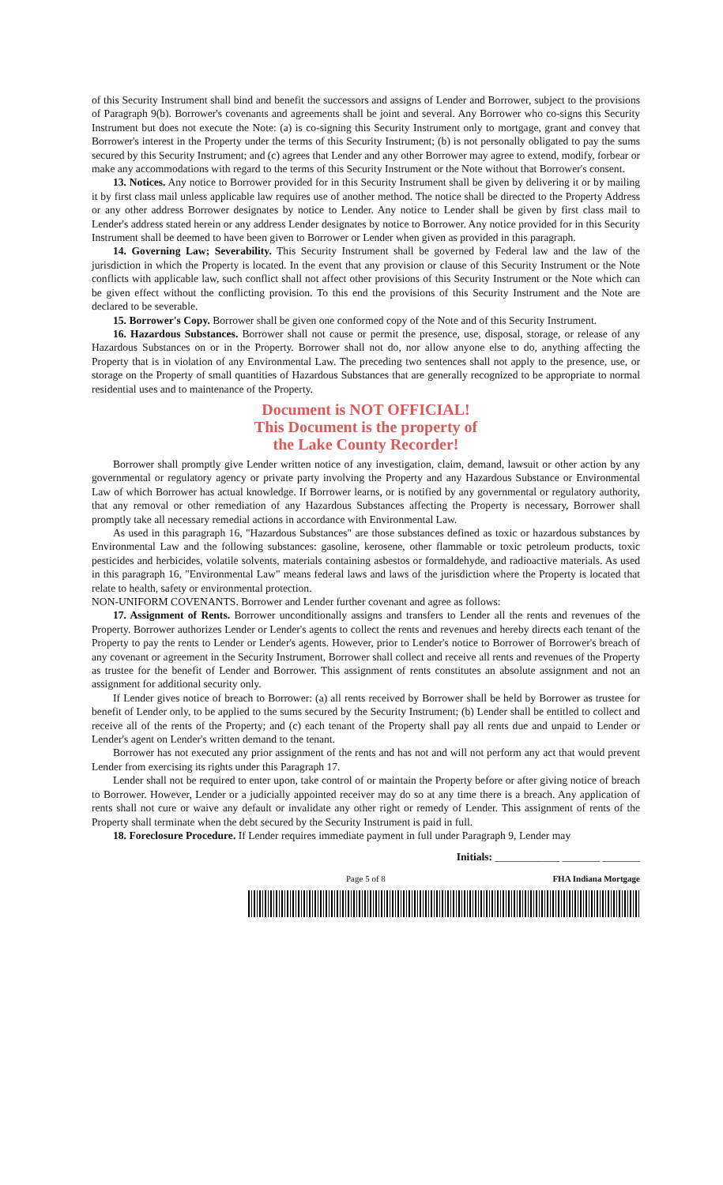of this Security Instrument shall bind and benefit the successors and assigns of Lender and Borrower, subject to the provisions of Paragraph 9(b). Borrower's covenants and agreements shall be joint and several. Any Borrower who co-signs this Security Instrument but does not execute the Note: (a) is co-signing this Security Instrument only to mortgage, grant and convey that Borrower's interest in the Property under the terms of this Security Instrument; (b) is not personally obligated to pay the sums secured by this Security Instrument; and (c) agrees that Lender and any other Borrower may agree to extend, modify, forbear or make any accommodations with regard to the terms of this Security Instrument or the Note without that Borrower's consent.
13. Notices. Any notice to Borrower provided for in this Security Instrument shall be given by delivering it or by mailing it by first class mail unless applicable law requires use of another method. The notice shall be directed to the Property Address or any other address Borrower designates by notice to Lender. Any notice to Lender shall be given by first class mail to Lender's address stated herein or any address Lender designates by notice to Borrower. Any notice provided for in this Security Instrument shall be deemed to have been given to Borrower or Lender when given as provided in this paragraph.
14. Governing Law; Severability. This Security Instrument shall be governed by Federal law and the law of the jurisdiction in which the Property is located. In the event that any provision or clause of this Security Instrument or the Note conflicts with applicable law, such conflict shall not affect other provisions of this Security Instrument or the Note which can be given effect without the conflicting provision. To this end the provisions of this Security Instrument and the Note are declared to be severable.
15. Borrower's Copy. Borrower shall be given one conformed copy of the Note and of this Security Instrument.
16. Hazardous Substances. Borrower shall not cause or permit the presence, use, disposal, storage, or release of any Hazardous Substances on or in the Property. Borrower shall not do, nor allow anyone else to do, anything affecting the Property that is in violation of any Environmental Law. The preceding two sentences shall not apply to the presence, use, or storage on the Property of small quantities of Hazardous Substances that are generally recognized to be appropriate to normal residential uses and to maintenance of the Property.
Document is NOT OFFICIAL!
This Document is the property of
the Lake County Recorder!
Borrower shall promptly give Lender written notice of any investigation, claim, demand, lawsuit or other action by any governmental or regulatory agency or private party involving the Property and any Hazardous Substance or Environmental Law of which Borrower has actual knowledge. If Borrower learns, or is notified by any governmental or regulatory authority, that any removal or other remediation of any Hazardous Substances affecting the Property is necessary, Borrower shall promptly take all necessary remedial actions in accordance with Environmental Law.
As used in this paragraph 16, "Hazardous Substances" are those substances defined as toxic or hazardous substances by Environmental Law and the following substances: gasoline, kerosene, other flammable or toxic petroleum products, toxic pesticides and herbicides, volatile solvents, materials containing asbestos or formaldehyde, and radioactive materials. As used in this paragraph 16, "Environmental Law" means federal laws and laws of the jurisdiction where the Property is located that relate to health, safety or environmental protection.
NON-UNIFORM COVENANTS. Borrower and Lender further covenant and agree as follows:
17. Assignment of Rents. Borrower unconditionally assigns and transfers to Lender all the rents and revenues of the Property. Borrower authorizes Lender or Lender's agents to collect the rents and revenues and hereby directs each tenant of the Property to pay the rents to Lender or Lender's agents. However, prior to Lender's notice to Borrower of Borrower's breach of any covenant or agreement in the Security Instrument, Borrower shall collect and receive all rents and revenues of the Property as trustee for the benefit of Lender and Borrower. This assignment of rents constitutes an absolute assignment and not an assignment for additional security only.
If Lender gives notice of breach to Borrower: (a) all rents received by Borrower shall be held by Borrower as trustee for benefit of Lender only, to be applied to the sums secured by the Security Instrument; (b) Lender shall be entitled to collect and receive all of the rents of the Property; and (c) each tenant of the Property shall pay all rents due and unpaid to Lender or Lender's agent on Lender's written demand to the tenant.
Borrower has not executed any prior assignment of the rents and has not and will not perform any act that would prevent Lender from exercising its rights under this Paragraph 17.
Lender shall not be required to enter upon, take control of or maintain the Property before or after giving notice of breach to Borrower. However, Lender or a judicially appointed receiver may do so at any time there is a breach. Any application of rents shall not cure or waive any default or invalidate any other right or remedy of Lender. This assignment of rents of the Property shall terminate when the debt secured by the Security Instrument is paid in full.
18. Foreclosure Procedure. If Lender requires immediate payment in full under Paragraph 9, Lender may
Initials: ____________ _______ _______
Page 5 of 8 FHA Indiana Mortgage